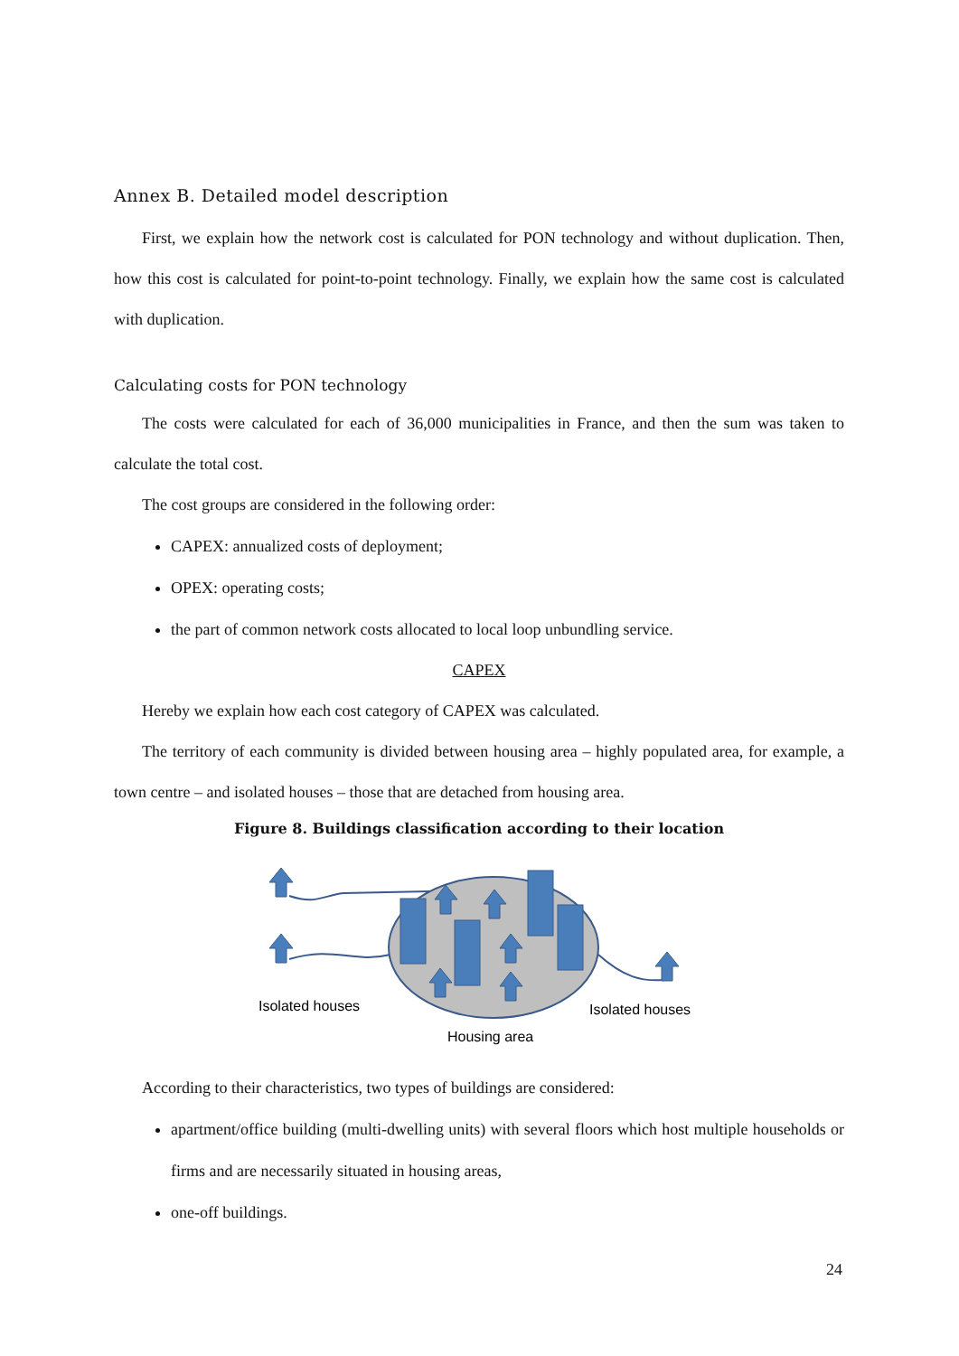Annex B. Detailed model description
First, we explain how the network cost is calculated for PON technology and without duplication. Then, how this cost is calculated for point-to-point technology. Finally, we explain how the same cost is calculated with duplication.
Calculating costs for PON technology
The costs were calculated for each of 36,000 municipalities in France, and then the sum was taken to calculate the total cost.
The cost groups are considered in the following order:
CAPEX: annualized costs of deployment;
OPEX: operating costs;
the part of common network costs allocated to local loop unbundling service.
CAPEX
Hereby we explain how each cost category of CAPEX was calculated.
The territory of each community is divided between housing area – highly populated area, for example, a town centre – and isolated houses – those that are detached from housing area.
Figure 8. Buildings classification according to their location
Isolated houses
Isolated houses
Housing area
According to their characteristics, two types of buildings are considered:
apartment/office building (multi-dwelling units) with several floors which host multiple households or firms and are necessarily situated in housing areas,
one-off buildings.
24